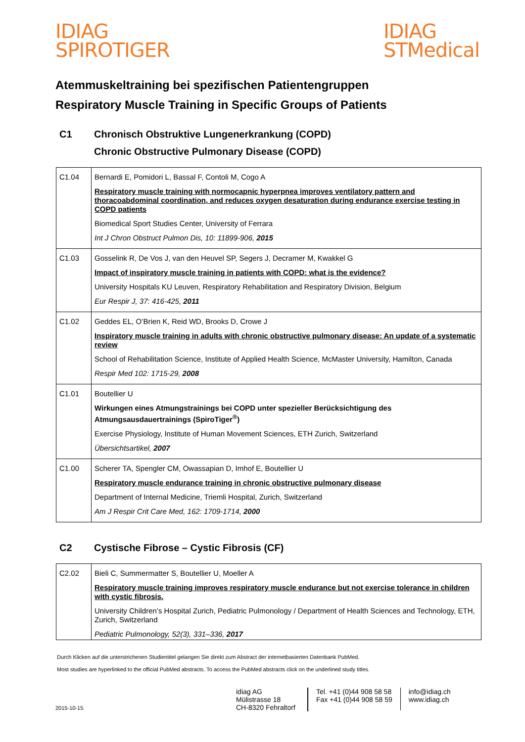IDIAG
SPIROTIGER
IDIAG
STMedical
Atemmuskeltraining bei spezifischen Patientengruppen
Respiratory Muscle Training in Specific Groups of Patients
C1 Chronisch Obstruktive Lungenerkrankung (COPD)
Chronic Obstructive Pulmonary Disease (COPD)
| C1.04 | Bernardi E, Pomidori L, Bassal F, Contoli M, Cogo A Respiratory muscle training with normocapnic hyperpnea improves ventilatory pattern and thoracoabdominal coordination, and reduces oxygen desaturation during endurance exercise testing in COPD patients Biomedical Sport Studies Center, University of Ferrara Int J Chron Obstruct Pulmon Dis, 10: 11899-906, 2015 |
| C1.03 | Gosselink R, De Vos J, van den Heuvel SP, Segers J, Decramer M, Kwakkel G Impact of inspiratory muscle training in patients with COPD: what is the evidence? University Hospitals KU Leuven, Respiratory Rehabilitation and Respiratory Division, Belgium Eur Respir J, 37: 416-425, 2011 |
| C1.02 | Geddes EL, O’Brien K, Reid WD, Brooks D, Crowe J Inspiratory muscle training in adults with chronic obstructive pulmonary disease: An update of a systematic review School of Rehabilitation Science, Institute of Applied Health Science, McMaster University, Hamilton, Canada Respir Med 102: 1715-29, 2008 |
| C1.01 | Boutellier U Wirkungen eines Atmungstrainings bei COPD unter spezieller Berücksichtigung des Atmungsausdauertrainings (SpiroTiger<sup>®</sup>) Exercise Physiology, Institute of Human Movement Sciences, ETH Zurich, Switzerland Übersichtsartikel, 2007 |
| C1.00 | Scherer TA, Spengler CM, Owassapian D, Imhof E, Boutellier U Respiratory muscle endurance training in chronic obstructive pulmonary disease Department of Internal Medicine, Triemli Hospital, Zurich, Switzerland Am J Respir Crit Care Med, 162: 1709-1714, 2000 |
C2 Cystische Fibrose – Cystic Fibrosis (CF)
| C2.02 | Bieli C, Summermatter S, Boutellier U, Moeller A Respiratory muscle training improves respiratory muscle endurance but not exercise tolerance in children with cystic fibrosis. University Children’s Hospital Zurich, Pediatric Pulmonology / Department of Health Sciences and Technology, ETH, Zurich, Switzerland Pediatric Pulmonology, 52(3), 331–336, 2017 |
Durch Klicken auf die unterstrichenen Studientitel gelangen Sie direkt zum Abstract der internetbasierten Datenbank PubMed.
Most studies are hyperlinked to the official PubMed abstracts. To access the PubMed abstracts click on the underlined study titles.
2015-10-15
idiag AG
Mülistrasse 18
CH-8320 Fehraltorf
Tel. +41 (0)44 908 58 58
Fax +41 (0)44 908 58 59
info@idiag.ch
www.idiag.ch